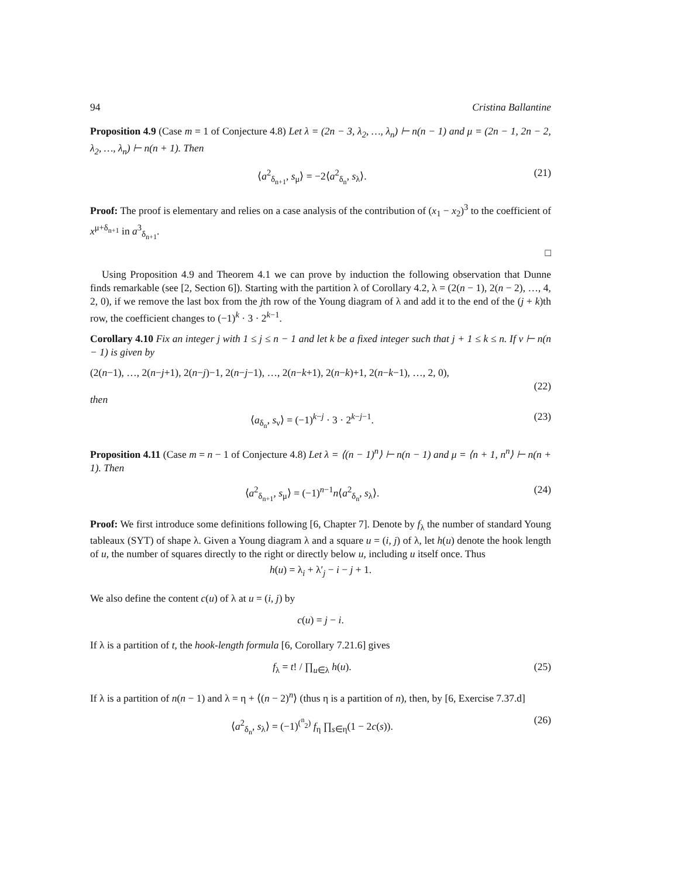94 Cristina Ballantine
Proposition 4.9 (Case m = 1 of Conjecture 4.8) Let λ = (2n − 3, λ<sub>2</sub>, …, λ<sub>n</sub>) ⊢ n(n − 1) and μ = (2n − 1, 2n − 2, λ<sub>2</sub>, …, λ<sub>n</sub>) ⊢ n(n + 1). Then
⟨a<sup>2</sup><sub>δ<sub>n+1</sub></sub>, s<sub>μ</sub>⟩ = −2⟨a<sup>2</sup><sub>δ<sub>n</sub></sub>, s<sub>λ</sub>⟩. (21)
Proof: The proof is elementary and relies on a case analysis of the contribution of (x<sub>1</sub> − x<sub>2</sub>)<sup>3</sup> to the coefficient of x<sup>μ+δ<sub>n+1</sub></sup> in a<sup>3</sup><sub>δ<sub>n+1</sub></sub>.
□
Using Proposition 4.9 and Theorem 4.1 we can prove by induction the following observation that Dunne finds remarkable (see [2, Section 6]). Starting with the partition λ of Corollary 4.2, λ = (2(n − 1), 2(n − 2), …, 4, 2, 0), if we remove the last box from the jth row of the Young diagram of λ and add it to the end of the (j + k)th row, the coefficient changes to (−1)<sup>k</sup> · 3 · 2<sup>k−1</sup>.
Corollary 4.10 Fix an integer j with 1 ≤ j ≤ n − 1 and let k be a fixed integer such that j + 1 ≤ k ≤ n. If ν ⊢ n(n − 1) is given by
(2(n−1), …, 2(n−j+1), 2(n−j)−1, 2(n−j−1), …, 2(n−k+1), 2(n−k)+1, 2(n−k−1), …, 2, 0),
(22)
then
⟨a<sub>δ<sub>n</sub></sub>, s<sub>ν</sub>⟩ = (−1)<sup>k−j</sup> · 3 · 2<sup>k−j−1</sup>. (23)
Proposition 4.11 (Case m = n − 1 of Conjecture 4.8) Let λ = ⟨(n − 1)<sup>n</sup>⟩ ⊢ n(n − 1) and μ = ⟨n + 1, n<sup>n</sup>⟩ ⊢ n(n + 1). Then
⟨a<sup>2</sup><sub>δ<sub>n+1</sub></sub>, s<sub>μ</sub>⟩ = (−1)<sup>n−1</sup>n⟨a<sup>2</sup><sub>δ<sub>n</sub></sub>, s<sub>λ</sub>⟩. (24)
Proof: We first introduce some definitions following [6, Chapter 7]. Denote by f<sub>λ</sub> the number of standard Young tableaux (SYT) of shape λ. Given a Young diagram λ and a square u = (i, j) of λ, let h(u) denote the hook length of u, the number of squares directly to the right or directly below u, including u itself once. Thus
h(u) = λ<sub>i</sub> + λ′<sub>j</sub> − i − j + 1.
We also define the content c(u) of λ at u = (i, j) by
c(u) = j − i.
If λ is a partition of t, the hook-length formula [6, Corollary 7.21.6] gives
f<sub>λ</sub> = t! / ∏<sub>u∈λ</sub> h(u). (25)
If λ is a partition of n(n − 1) and λ = η + ⟨(n − 2)<sup>n</sup>⟩ (thus η is a partition of n), then, by [6, Exercise 7.37.d]
⟨a<sup>2</sup><sub>δ<sub>n</sub></sub>, s<sub>λ</sub>⟩ = (−1)<sup>(<sup>n</sup><sub>2</sub>)</sup> f<sub>η</sub> ∏<sub>s∈η</sub>(1 − 2c(s)). (26)